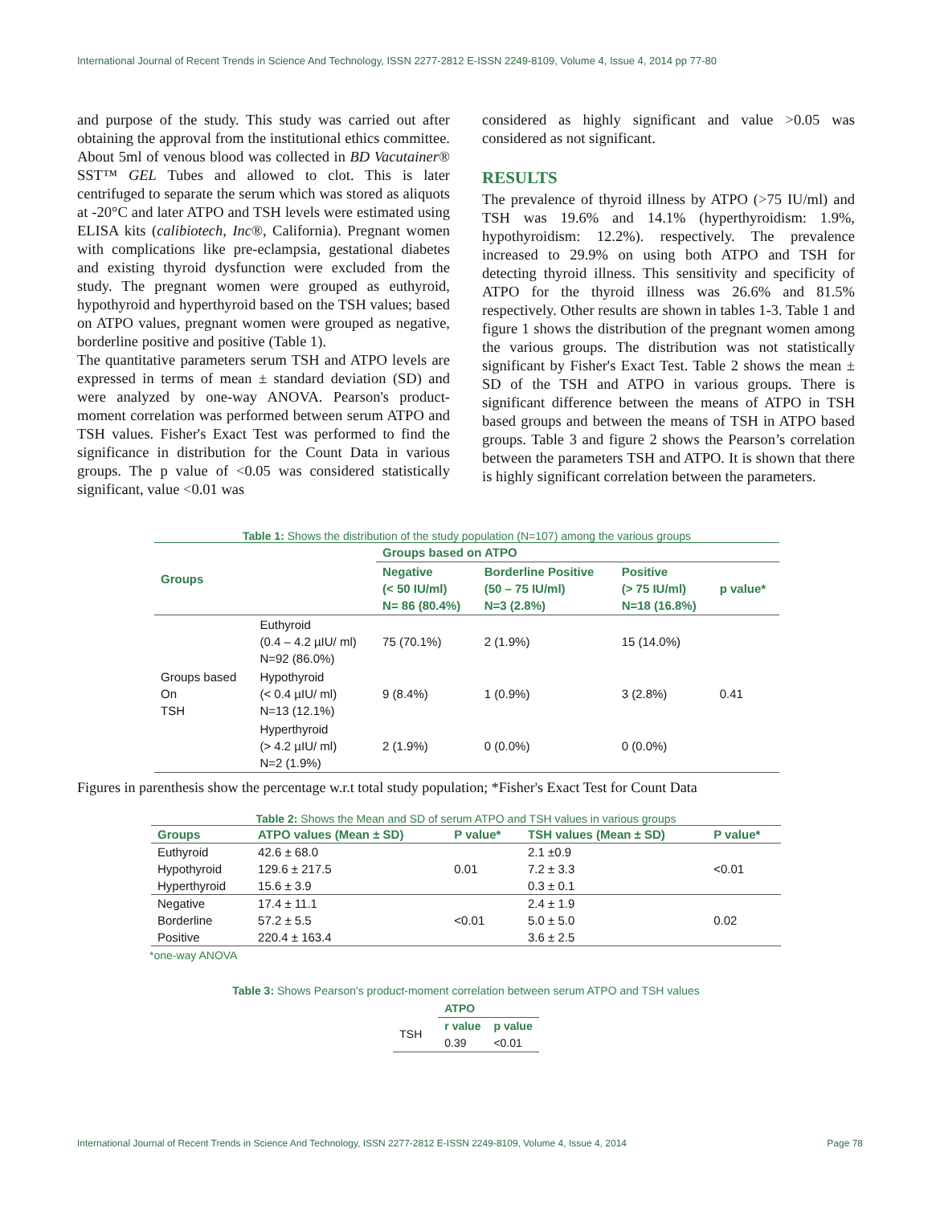International Journal of Recent Trends in Science And Technology, ISSN 2277-2812 E-ISSN 2249-8109, Volume 4, Issue 4, 2014 pp 77-80
and purpose of the study. This study was carried out after obtaining the approval from the institutional ethics committee. About 5ml of venous blood was collected in BD Vacutainer® SST™ GEL Tubes and allowed to clot. This is later centrifuged to separate the serum which was stored as aliquots at -20°C and later ATPO and TSH levels were estimated using ELISA kits (calibiotech, Inc®, California). Pregnant women with complications like pre-eclampsia, gestational diabetes and existing thyroid dysfunction were excluded from the study. The pregnant women were grouped as euthyroid, hypothyroid and hyperthyroid based on the TSH values; based on ATPO values, pregnant women were grouped as negative, borderline positive and positive (Table 1).
The quantitative parameters serum TSH and ATPO levels are expressed in terms of mean ± standard deviation (SD) and were analyzed by one-way ANOVA. Pearson's product-moment correlation was performed between serum ATPO and TSH values. Fisher's Exact Test was performed to find the significance in distribution for the Count Data in various groups. The p value of <0.05 was considered statistically significant, value <0.01 was
considered as highly significant and value >0.05 was considered as not significant.
RESULTS
The prevalence of thyroid illness by ATPO (>75 IU/ml) and TSH was 19.6% and 14.1% (hyperthyroidism: 1.9%, hypothyroidism: 12.2%). respectively. The prevalence increased to 29.9% on using both ATPO and TSH for detecting thyroid illness. This sensitivity and specificity of ATPO for the thyroid illness was 26.6% and 81.5% respectively. Other results are shown in tables 1-3. Table 1 and figure 1 shows the distribution of the pregnant women among the various groups. The distribution was not statistically significant by Fisher's Exact Test. Table 2 shows the mean ± SD of the TSH and ATPO in various groups. There is significant difference between the means of ATPO in TSH based groups and between the means of TSH in ATPO based groups. Table 3 and figure 2 shows the Pearson’s correlation between the parameters TSH and ATPO. It is shown that there is highly significant correlation between the parameters.
Table 1: Shows the distribution of the study population (N=107) among the various groups
| Groups | | Groups based on ATPO | | | |
| --- | --- | --- | --- | --- | --- |
| | | Negative (< 50 IU/ml) N= 86 (80.4%) | Borderline Positive (50 – 75 IU/ml) N=3 (2.8%) | Positive (> 75 IU/ml) N=18 (16.8%) | p value* |
| Groups based On TSH | Euthyroid (0.4 – 4.2 µIU/ ml) N=92 (86.0%) | 75 (70.1%) | 2 (1.9%) | 15 (14.0%) | 0.41 |
| | Hypothyroid (< 0.4 µIU/ ml) N=13 (12.1%) | 9 (8.4%) | 1 (0.9%) | 3 (2.8%) | |
| | Hyperthyroid (> 4.2 µIU/ ml) N=2 (1.9%) | 2 (1.9%) | 0 (0.0%) | 0 (0.0%) | |
Figures in parenthesis show the percentage w.r.t total study population; *Fisher's Exact Test for Count Data
Table 2: Shows the Mean and SD of serum ATPO and TSH values in various groups
| Groups | ATPO values (Mean ± SD) | P value* | TSH values (Mean ± SD) | P value* |
| --- | --- | --- | --- | --- |
| Euthyroid | 42.6 ± 68.0 | 0.01 | 2.1 ±0.9 | <0.01 |
| Hypothyroid | 129.6 ± 217.5 | | 7.2 ± 3.3 | |
| Hyperthyroid | 15.6 ± 3.9 | | 0.3 ± 0.1 | |
| Negative | 17.4 ± 11.1 | <0.01 | 2.4 ± 1.9 | 0.02 |
| Borderline | 57.2 ± 5.5 | | 5.0 ± 5.0 | |
| Positive | 220.4 ± 163.4 | | 3.6 ± 2.5 | |
*one-way ANOVA
Table 3: Shows Pearson's product-moment correlation between serum ATPO and TSH values
| | ATPO | |
| TSH | r value | p value |
| | 0.39 | <0.01 |
International Journal of Recent Trends in Science And Technology, ISSN 2277-2812 E-ISSN 2249-8109, Volume 4, Issue 4, 2014 Page 78